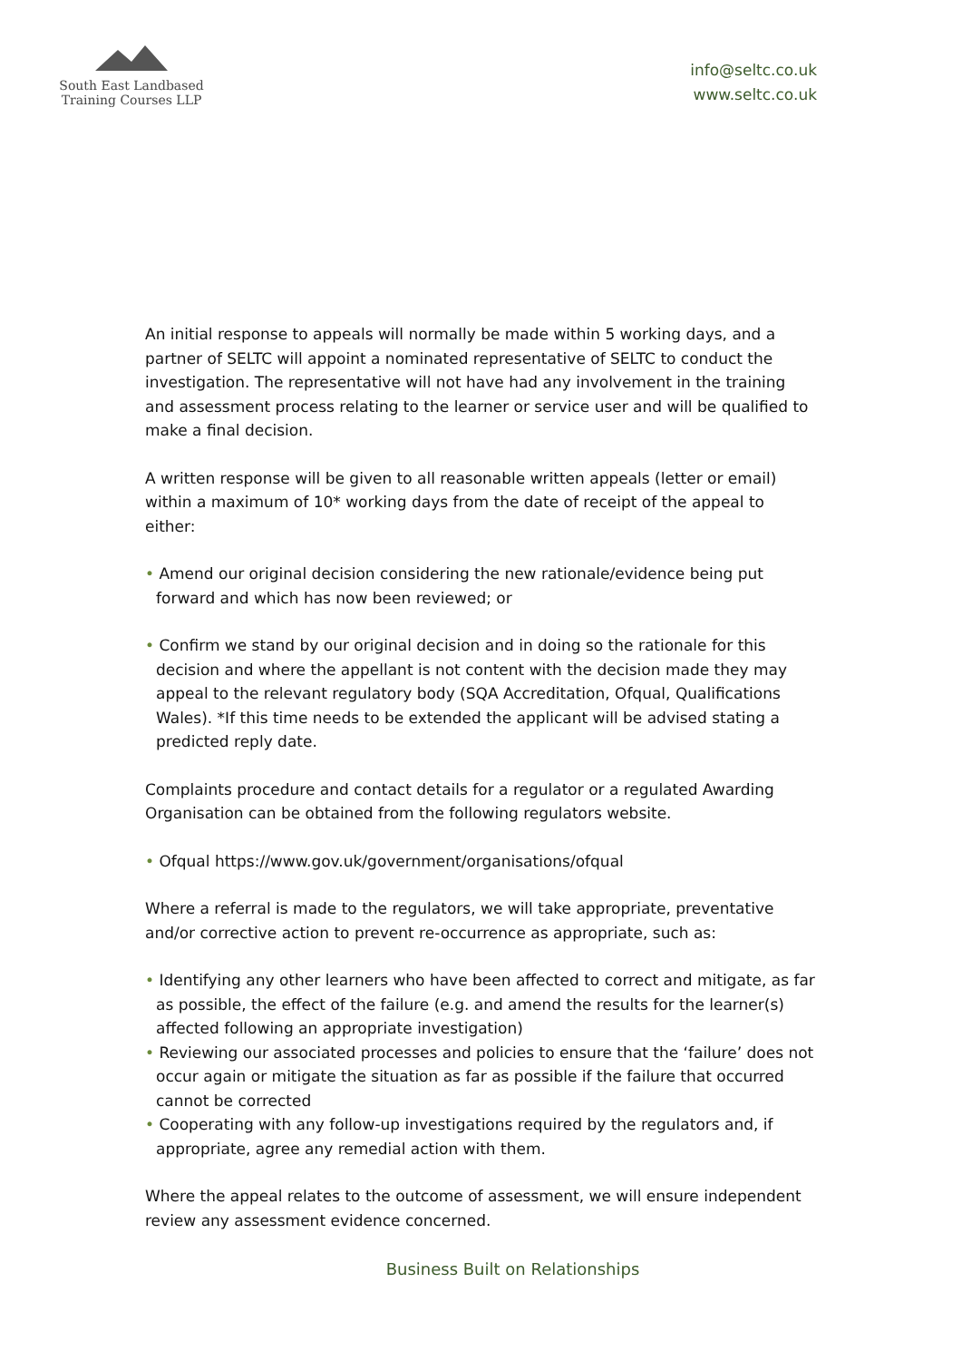South East Landbased
Training Courses LLP
info@seltc.co.uk
www.seltc.co.uk
An initial response to appeals will normally be made within 5 working days, and a partner of SELTC will appoint a nominated representative of SELTC to conduct the investigation. The representative will not have had any involvement in the training and assessment process relating to the learner or service user and will be qualified to make a final decision.
A written response will be given to all reasonable written appeals (letter or email) within a maximum of 10* working days from the date of receipt of the appeal to either:
• Amend our original decision considering the new rationale/evidence being put forward and which has now been reviewed; or
• Confirm we stand by our original decision and in doing so the rationale for this decision and where the appellant is not content with the decision made they may appeal to the relevant regulatory body (SQA Accreditation, Ofqual, Qualifications Wales). *If this time needs to be extended the applicant will be advised stating a predicted reply date.
Complaints procedure and contact details for a regulator or a regulated Awarding Organisation can be obtained from the following regulators website.
• Ofqual https://www.gov.uk/government/organisations/ofqual
Where a referral is made to the regulators, we will take appropriate, preventative and/or corrective action to prevent re-occurrence as appropriate, such as:
• Identifying any other learners who have been affected to correct and mitigate, as far as possible, the effect of the failure (e.g. and amend the results for the learner(s) affected following an appropriate investigation)
• Reviewing our associated processes and policies to ensure that the ‘failure’ does not occur again or mitigate the situation as far as possible if the failure that occurred cannot be corrected
• Cooperating with any follow-up investigations required by the regulators and, if appropriate, agree any remedial action with them.
Where the appeal relates to the outcome of assessment, we will ensure independent review any assessment evidence concerned.
Business Built on Relationships